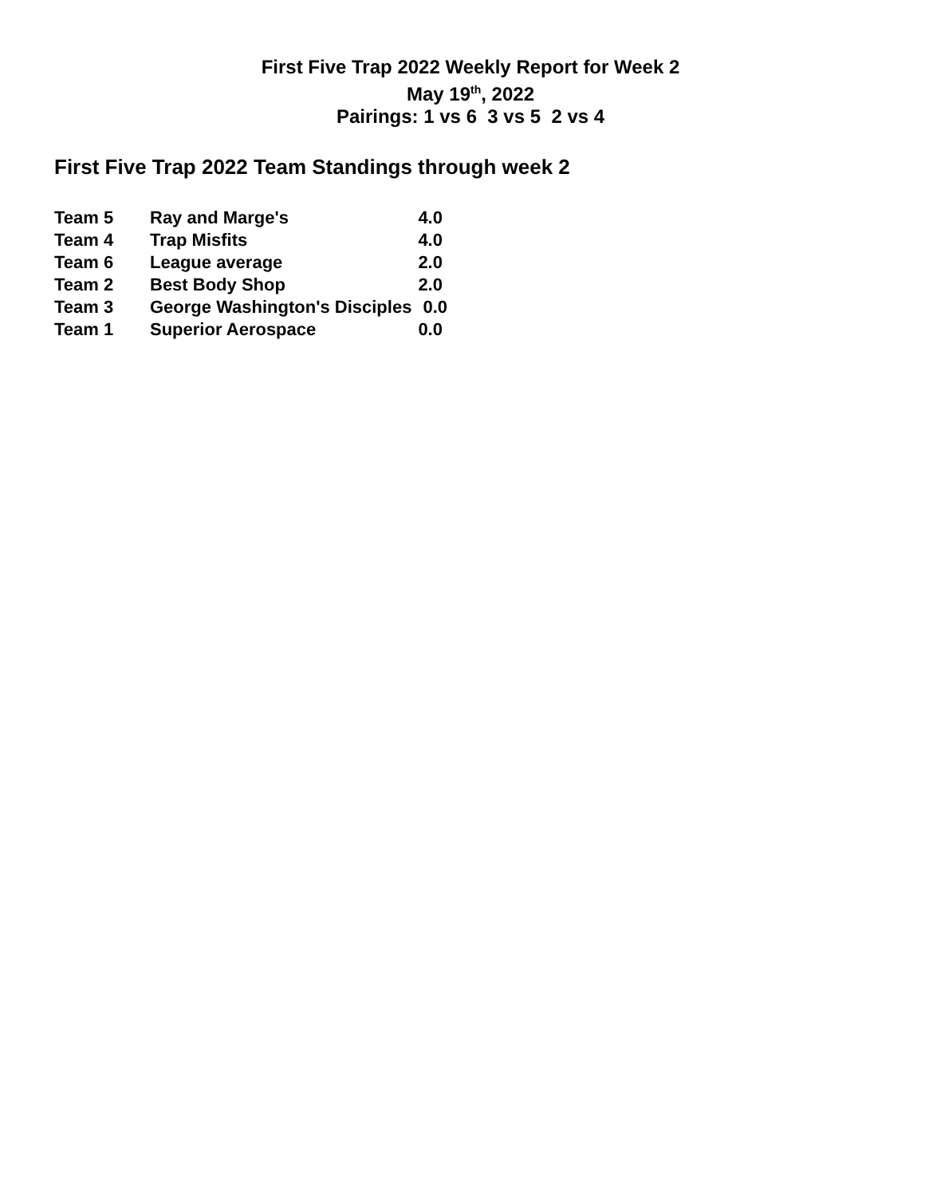First Five Trap 2022 Weekly Report for Week 2
May 19<sup>th</sup>, 2022
Pairings: 1 vs 6 3 vs 5 2 vs 4
First Five Trap 2022 Team Standings through week 2
| Team 5 | Ray and Marge's | 4.0 |
| Team 4 | Trap Misfits | 4.0 |
| Team 6 | League average | 2.0 |
| Team 2 | Best Body Shop | 2.0 |
| Team 3 | George Washington's Disciples | 0.0 |
| Team 1 | Superior Aerospace | 0.0 |